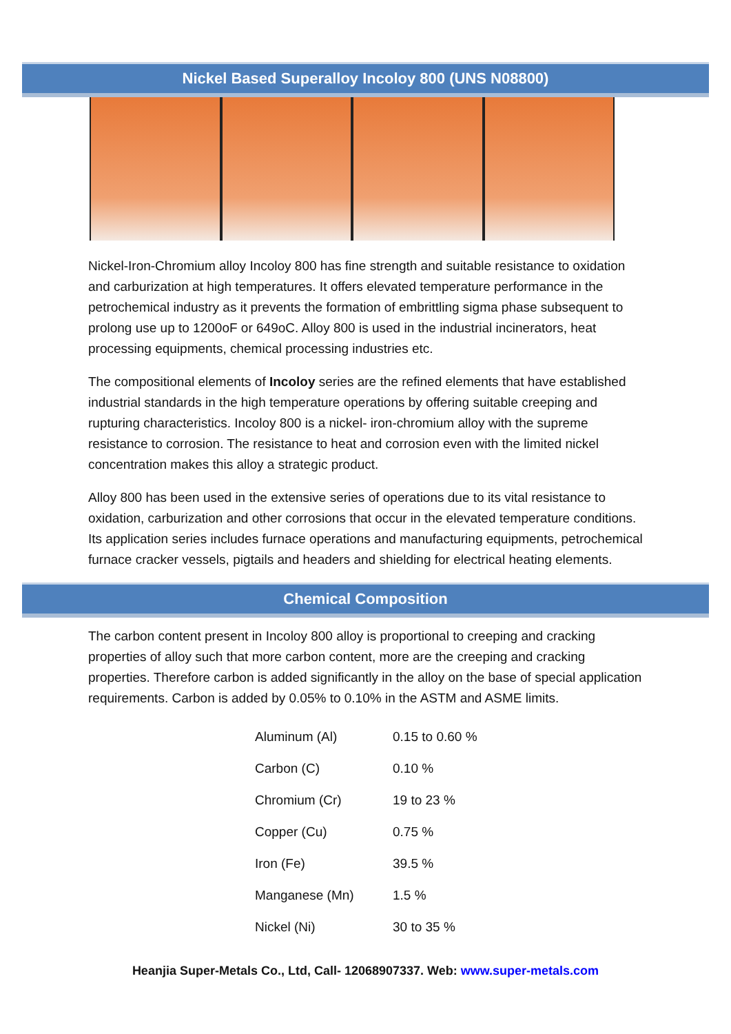Nickel Based Superalloy Incoloy 800 (UNS N08800)
Nickel-Iron-Chromium alloy Incoloy 800 has fine strength and suitable resistance to oxidation and carburization at high temperatures. It offers elevated temperature performance in the petrochemical industry as it prevents the formation of embrittling sigma phase subsequent to prolong use up to 1200oF or 649oC. Alloy 800 is used in the industrial incinerators, heat processing equipments, chemical processing industries etc.
The compositional elements of Incoloy series are the refined elements that have established industrial standards in the high temperature operations by offering suitable creeping and rupturing characteristics. Incoloy 800 is a nickel- iron-chromium alloy with the supreme resistance to corrosion. The resistance to heat and corrosion even with the limited nickel concentration makes this alloy a strategic product.
Alloy 800 has been used in the extensive series of operations due to its vital resistance to oxidation, carburization and other corrosions that occur in the elevated temperature conditions. Its application series includes furnace operations and manufacturing equipments, petrochemical furnace cracker vessels, pigtails and headers and shielding for electrical heating elements.
Chemical Composition
The carbon content present in Incoloy 800 alloy is proportional to creeping and cracking properties of alloy such that more carbon content, more are the creeping and cracking properties. Therefore carbon is added significantly in the alloy on the base of special application requirements. Carbon is added by 0.05% to 0.10% in the ASTM and ASME limits.
| Aluminum (Al) | 0.15 to 0.60 % |
| Carbon (C) | 0.10 % |
| Chromium (Cr) | 19 to 23 % |
| Copper (Cu) | 0.75 % |
| Iron (Fe) | 39.5 % |
| Manganese (Mn) | 1.5 % |
| Nickel (Ni) | 30 to 35 % |
Heanjia Super-Metals Co., Ltd, Call- 12068907337. Web: www.super-metals.com